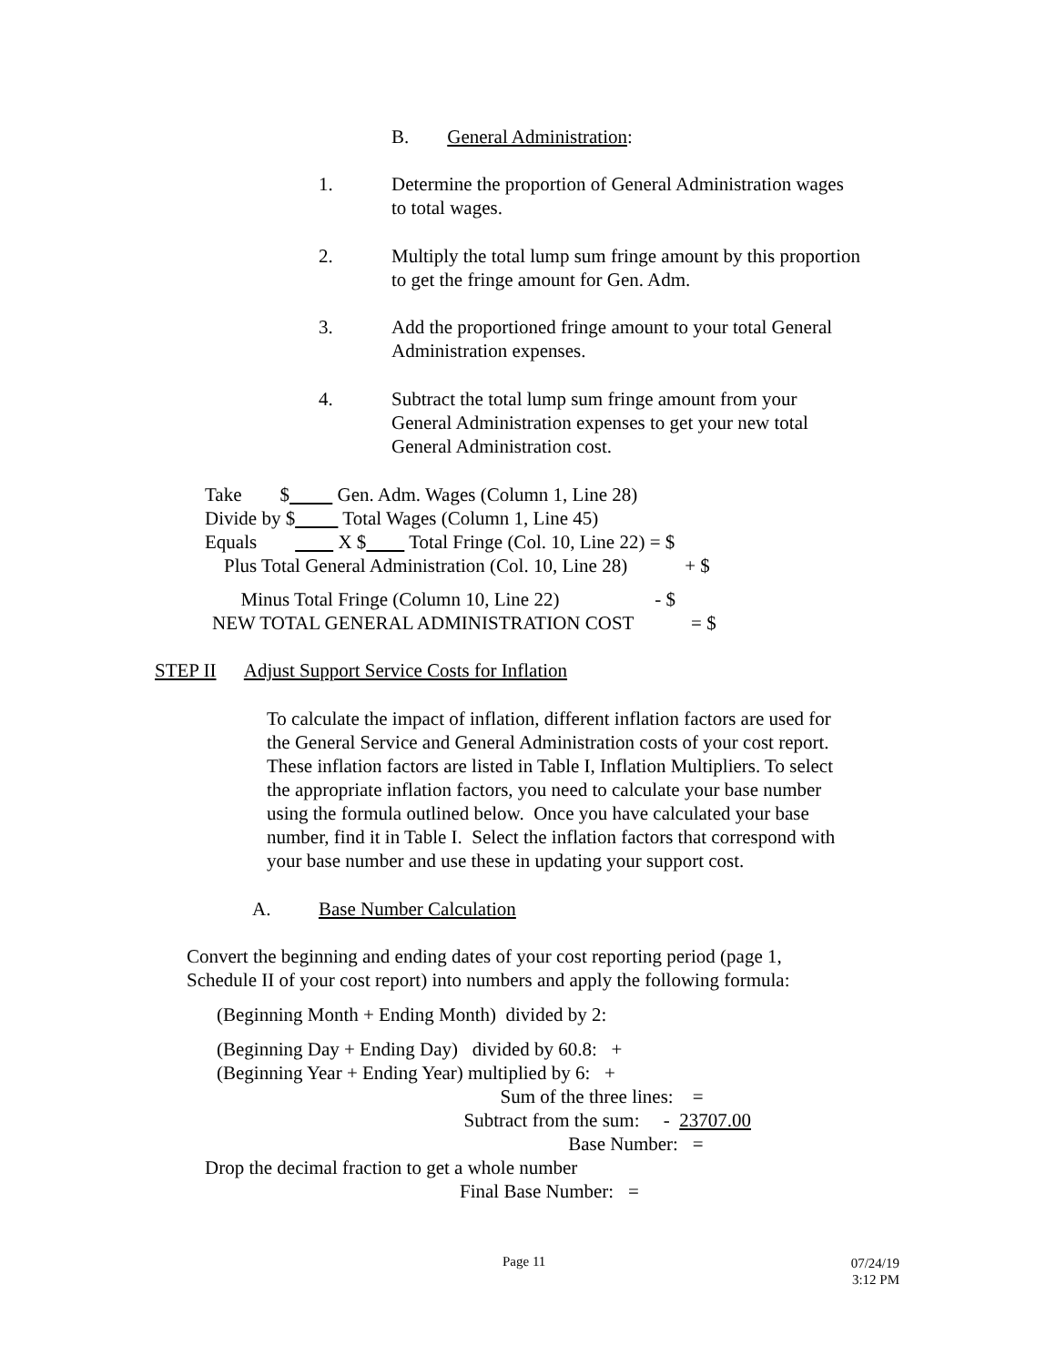B. General Administration:
1.
Determine the proportion of General Administration wages to total wages.
2.
Multiply the total lump sum fringe amount by this proportion to get the fringe amount for Gen. Adm.
3.
Add the proportioned fringe amount to your total General Administration expenses.
4.
Subtract the total lump sum fringe amount from your General Administration expenses to get your new total General Administration cost.
Take $ Gen. Adm. Wages (Column 1, Line 28) Divide by $ Total Wages (Column 1, Line 45) Equals X $ Total Fringe (Col. 10, Line 22) = $ Plus Total General Administration (Col. 10, Line 28) + $
Minus Total Fringe (Column 10, Line 22) - $ NEW TOTAL GENERAL ADMINISTRATION COST = $
STEP II Adjust Support Service Costs for Inflation
To calculate the impact of inflation, different inflation factors are used for the General Service and General Administration costs of your cost report. These inflation factors are listed in Table I, Inflation Multipliers. To select the appropriate inflation factors, you need to calculate your base number using the formula outlined below. Once you have calculated your base number, find it in Table I. Select the inflation factors that correspond with your base number and use these in updating your support cost.
A. Base Number Calculation
Convert the beginning and ending dates of your cost reporting period (page 1, Schedule II of your cost report) into numbers and apply the following formula:
(Beginning Month + Ending Month) divided by 2:
(Beginning Day + Ending Day) divided by 60.8: + (Beginning Year + Ending Year) multiplied by 6: +
Sum of the three lines: = Subtract from the sum: - 23707.00 Base Number: =
Drop the decimal fraction to get a whole number
Final Base Number: =
Page 11
07/24/19 3:12 PM